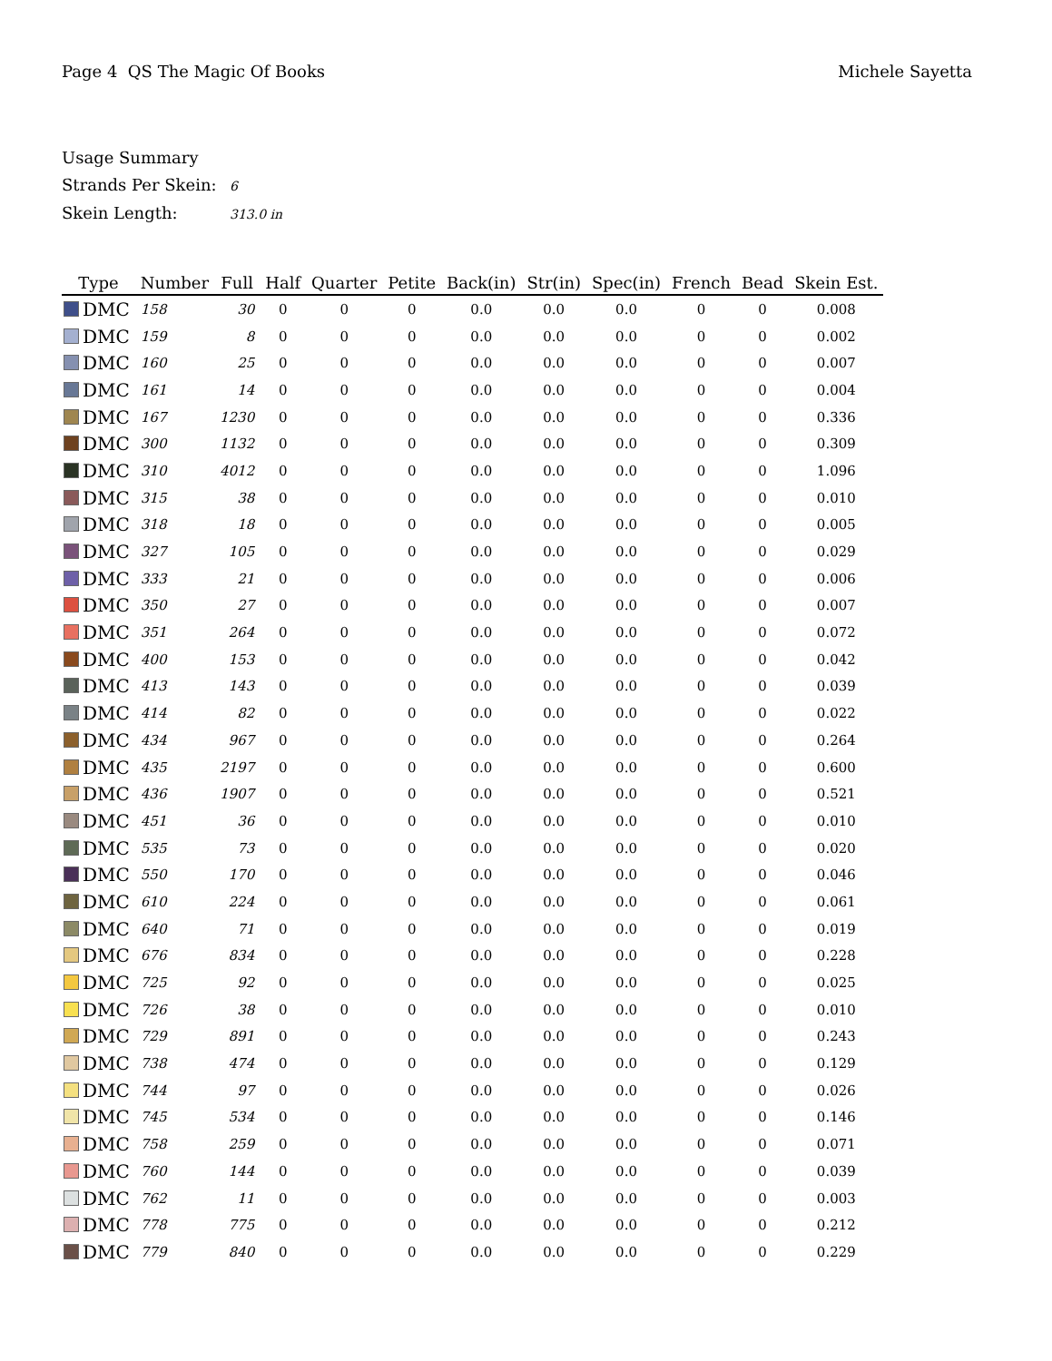Page 4 QS The Magic Of Books Michele Sayetta
Usage Summary
Strands Per Skein: 6
Skein Length: 313.0 in
| Type | Number | Full | Half | Quarter | Petite | Back(in) | Str(in) | Spec(in) | French | Bead | Skein Est. |
| --- | --- | --- | --- | --- | --- | --- | --- | --- | --- | --- | --- |
| DMC | 158 | 30 | 0 | 0 | 0 | 0.0 | 0.0 | 0.0 | 0 | 0 | 0.008 |
| DMC | 159 | 8 | 0 | 0 | 0 | 0.0 | 0.0 | 0.0 | 0 | 0 | 0.002 |
| DMC | 160 | 25 | 0 | 0 | 0 | 0.0 | 0.0 | 0.0 | 0 | 0 | 0.007 |
| DMC | 161 | 14 | 0 | 0 | 0 | 0.0 | 0.0 | 0.0 | 0 | 0 | 0.004 |
| DMC | 167 | 1230 | 0 | 0 | 0 | 0.0 | 0.0 | 0.0 | 0 | 0 | 0.336 |
| DMC | 300 | 1132 | 0 | 0 | 0 | 0.0 | 0.0 | 0.0 | 0 | 0 | 0.309 |
| DMC | 310 | 4012 | 0 | 0 | 0 | 0.0 | 0.0 | 0.0 | 0 | 0 | 1.096 |
| DMC | 315 | 38 | 0 | 0 | 0 | 0.0 | 0.0 | 0.0 | 0 | 0 | 0.010 |
| DMC | 318 | 18 | 0 | 0 | 0 | 0.0 | 0.0 | 0.0 | 0 | 0 | 0.005 |
| DMC | 327 | 105 | 0 | 0 | 0 | 0.0 | 0.0 | 0.0 | 0 | 0 | 0.029 |
| DMC | 333 | 21 | 0 | 0 | 0 | 0.0 | 0.0 | 0.0 | 0 | 0 | 0.006 |
| DMC | 350 | 27 | 0 | 0 | 0 | 0.0 | 0.0 | 0.0 | 0 | 0 | 0.007 |
| DMC | 351 | 264 | 0 | 0 | 0 | 0.0 | 0.0 | 0.0 | 0 | 0 | 0.072 |
| DMC | 400 | 153 | 0 | 0 | 0 | 0.0 | 0.0 | 0.0 | 0 | 0 | 0.042 |
| DMC | 413 | 143 | 0 | 0 | 0 | 0.0 | 0.0 | 0.0 | 0 | 0 | 0.039 |
| DMC | 414 | 82 | 0 | 0 | 0 | 0.0 | 0.0 | 0.0 | 0 | 0 | 0.022 |
| DMC | 434 | 967 | 0 | 0 | 0 | 0.0 | 0.0 | 0.0 | 0 | 0 | 0.264 |
| DMC | 435 | 2197 | 0 | 0 | 0 | 0.0 | 0.0 | 0.0 | 0 | 0 | 0.600 |
| DMC | 436 | 1907 | 0 | 0 | 0 | 0.0 | 0.0 | 0.0 | 0 | 0 | 0.521 |
| DMC | 451 | 36 | 0 | 0 | 0 | 0.0 | 0.0 | 0.0 | 0 | 0 | 0.010 |
| DMC | 535 | 73 | 0 | 0 | 0 | 0.0 | 0.0 | 0.0 | 0 | 0 | 0.020 |
| DMC | 550 | 170 | 0 | 0 | 0 | 0.0 | 0.0 | 0.0 | 0 | 0 | 0.046 |
| DMC | 610 | 224 | 0 | 0 | 0 | 0.0 | 0.0 | 0.0 | 0 | 0 | 0.061 |
| DMC | 640 | 71 | 0 | 0 | 0 | 0.0 | 0.0 | 0.0 | 0 | 0 | 0.019 |
| DMC | 676 | 834 | 0 | 0 | 0 | 0.0 | 0.0 | 0.0 | 0 | 0 | 0.228 |
| DMC | 725 | 92 | 0 | 0 | 0 | 0.0 | 0.0 | 0.0 | 0 | 0 | 0.025 |
| DMC | 726 | 38 | 0 | 0 | 0 | 0.0 | 0.0 | 0.0 | 0 | 0 | 0.010 |
| DMC | 729 | 891 | 0 | 0 | 0 | 0.0 | 0.0 | 0.0 | 0 | 0 | 0.243 |
| DMC | 738 | 474 | 0 | 0 | 0 | 0.0 | 0.0 | 0.0 | 0 | 0 | 0.129 |
| DMC | 744 | 97 | 0 | 0 | 0 | 0.0 | 0.0 | 0.0 | 0 | 0 | 0.026 |
| DMC | 745 | 534 | 0 | 0 | 0 | 0.0 | 0.0 | 0.0 | 0 | 0 | 0.146 |
| DMC | 758 | 259 | 0 | 0 | 0 | 0.0 | 0.0 | 0.0 | 0 | 0 | 0.071 |
| DMC | 760 | 144 | 0 | 0 | 0 | 0.0 | 0.0 | 0.0 | 0 | 0 | 0.039 |
| DMC | 762 | 11 | 0 | 0 | 0 | 0.0 | 0.0 | 0.0 | 0 | 0 | 0.003 |
| DMC | 778 | 775 | 0 | 0 | 0 | 0.0 | 0.0 | 0.0 | 0 | 0 | 0.212 |
| DMC | 779 | 840 | 0 | 0 | 0 | 0.0 | 0.0 | 0.0 | 0 | 0 | 0.229 |